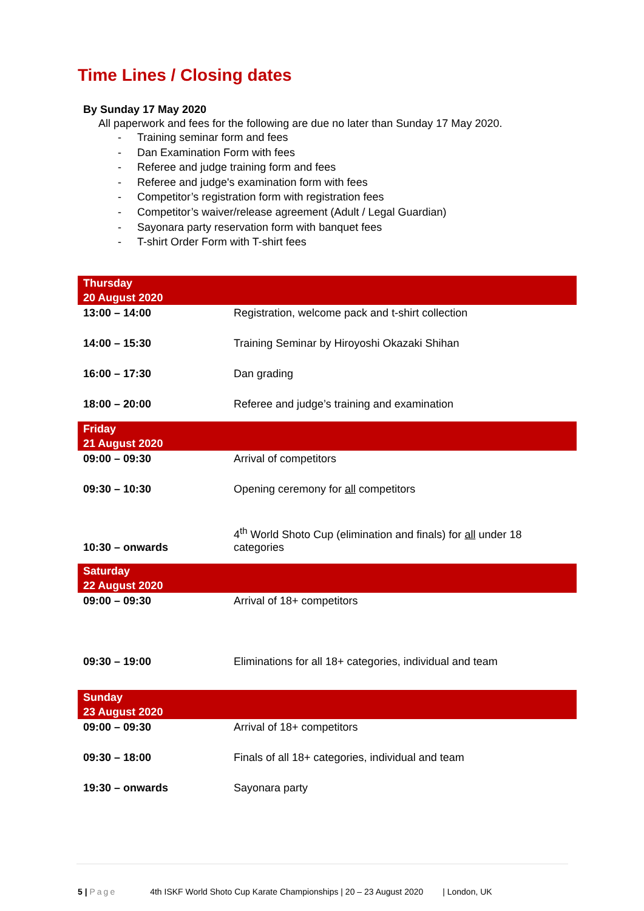Time Lines / Closing dates
By Sunday 17 May 2020
All paperwork and fees for the following are due no later than Sunday 17 May 2020.
- Training seminar form and fees
- Dan Examination Form with fees
- Referee and judge training form and fees
- Referee and judge's examination form with fees
- Competitor’s registration form with registration fees
- Competitor’s waiver/release agreement (Adult / Legal Guardian)
- Sayonara party reservation form with banquet fees
- T-shirt Order Form with T-shirt fees
| Thursday 20 August 2020 | |
| 13:00 – 14:00 | Registration, welcome pack and t-shirt collection |
| 14:00 – 15:30 | Training Seminar by Hiroyoshi Okazaki Shihan |
| 16:00 – 17:30 | Dan grading |
| 18:00 – 20:00 | Referee and judge’s training and examination |
| Friday 21 August 2020 | |
| 09:00 – 09:30 | Arrival of competitors |
| 09:30 – 10:30 | Opening ceremony for all competitors |
| 10:30 – onwards | 4<sup>th</sup> World Shoto Cup (elimination and finals) for all under 18 categories |
| Saturday 22 August 2020 | |
| 09:00 – 09:30 | Arrival of 18+ competitors |
| 09:30 – 19:00 | Eliminations for all 18+ categories, individual and team |
| Sunday 23 August 2020 | |
| 09:00 – 09:30 | Arrival of 18+ competitors |
| 09:30 – 18:00 | Finals of all 18+ categories, individual and team |
| 19:30 – onwards | Sayonara party |
5 | Page 4th ISKF World Shoto Cup Karate Championships | 20 – 23 August 2020 | London, UK